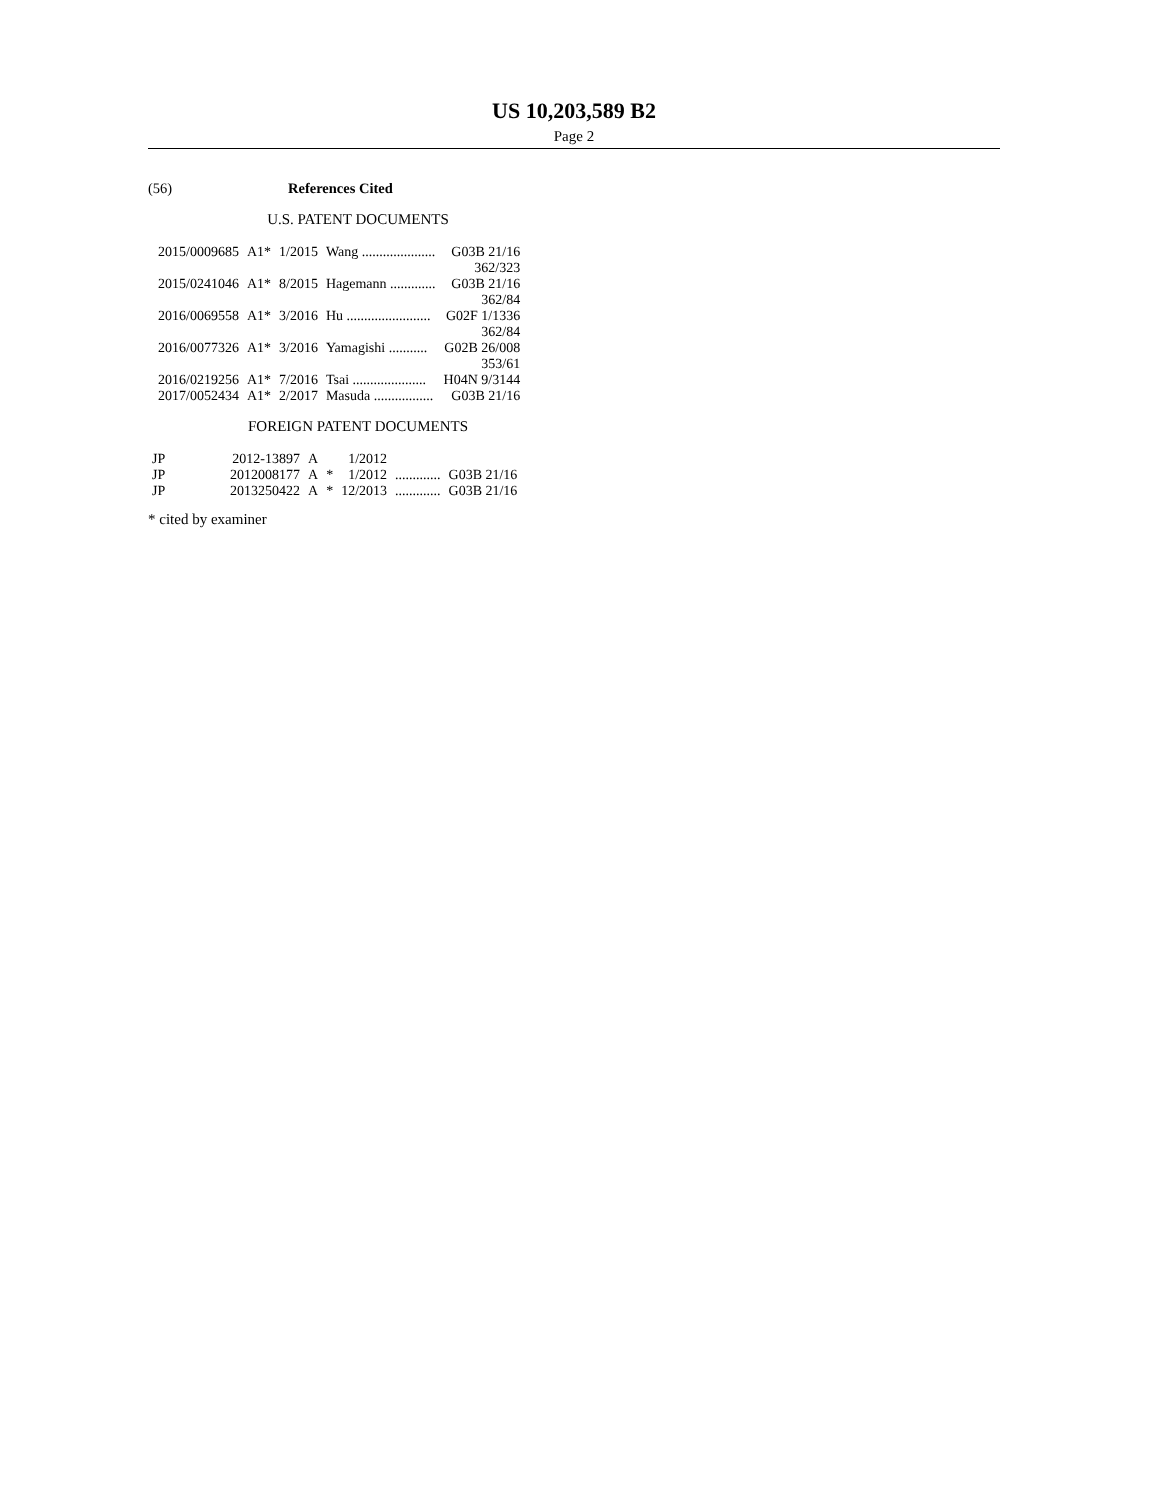US 10,203,589 B2
Page 2
(56) References Cited
U.S. PATENT DOCUMENTS
| 2015/0009685 | A1* | 1/2015 | Wang ..................... | G03B 21/16 |
| 362/323 | | | | |
| 2015/0241046 | A1* | 8/2015 | Hagemann ............. | G03B 21/16 |
| 362/84 | | | | |
| 2016/0069558 | A1* | 3/2016 | Hu ........................ | G02F 1/1336 |
| 362/84 | | | | |
| 2016/0077326 | A1* | 3/2016 | Yamagishi ........... | G02B 26/008 |
| 353/61 | | | | |
| 2016/0219256 | A1* | 7/2016 | Tsai ..................... | H04N 9/3144 |
| 2017/0052434 | A1* | 2/2017 | Masuda ................. | G03B 21/16 |
FOREIGN PATENT DOCUMENTS
| JP | 2012-13897 | A | | 1/2012 | | |
| JP | 2012008177 | A | * | 1/2012 | ............. | G03B 21/16 |
| JP | 2013250422 | A | * | 12/2013 | ............. | G03B 21/16 |
* cited by examiner